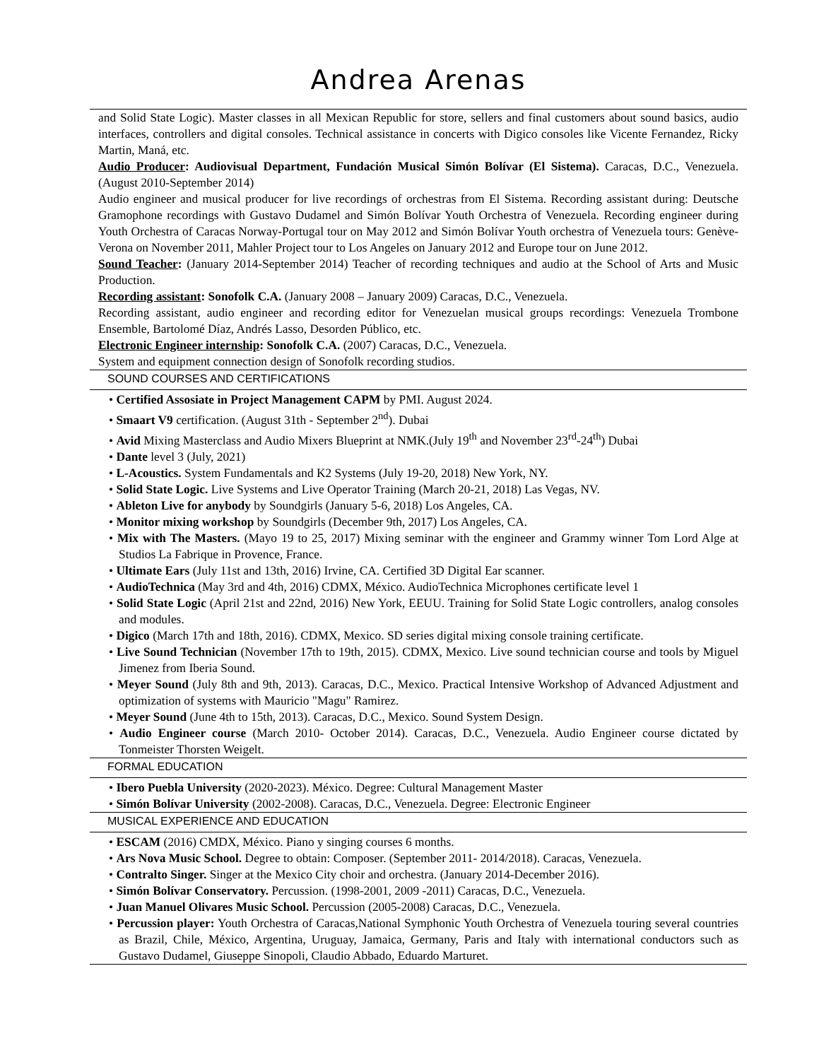Andrea Arenas
and Solid State Logic). Master classes in all Mexican Republic for store, sellers and final customers about sound basics, audio interfaces, controllers and digital consoles. Technical assistance in concerts with Digico consoles like Vicente Fernandez, Ricky Martin, Maná, etc.
Audio Producer: Audiovisual Department, Fundación Musical Simón Bolívar (El Sistema). Caracas, D.C., Venezuela. (August 2010-September 2014)
Audio engineer and musical producer for live recordings of orchestras from El Sistema. Recording assistant during: Deutsche Gramophone recordings with Gustavo Dudamel and Simón Bolívar Youth Orchestra of Venezuela. Recording engineer during Youth Orchestra of Caracas Norway-Portugal tour on May 2012 and Simón Bolívar Youth orchestra of Venezuela tours: Genève-Verona on November 2011, Mahler Project tour to Los Angeles on January 2012 and Europe tour on June 2012.
Sound Teacher: (January 2014-September 2014) Teacher of recording techniques and audio at the School of Arts and Music Production.
Recording assistant: Sonofolk C.A. (January 2008 – January 2009) Caracas, D.C., Venezuela.
Recording assistant, audio engineer and recording editor for Venezuelan musical groups recordings: Venezuela Trombone Ensemble, Bartolomé Díaz, Andrés Lasso, Desorden Público, etc.
Electronic Engineer internship: Sonofolk C.A. (2007) Caracas, D.C., Venezuela.
System and equipment connection design of Sonofolk recording studios.
SOUND COURSES AND CERTIFICATIONS
• Certified Assosiate in Project Management CAPM by PMI. August 2024.
• Smaart V9 certification. (August 31th - September 2<sup>nd</sup>). Dubai
• Avid Mixing Masterclass and Audio Mixers Blueprint at NMK.(July 19<sup>th</sup> and November 23<sup>rd</sup>-24<sup>th</sup>) Dubai
• Dante level 3 (July, 2021)
• L-Acoustics. System Fundamentals and K2 Systems (July 19-20, 2018) New York, NY.
• Solid State Logic. Live Systems and Live Operator Training (March 20-21, 2018) Las Vegas, NV.
• Ableton Live for anybody by Soundgirls (January 5-6, 2018) Los Angeles, CA.
• Monitor mixing workshop by Soundgirls (December 9th, 2017) Los Angeles, CA.
• Mix with The Masters. (Mayo 19 to 25, 2017) Mixing seminar with the engineer and Grammy winner Tom Lord Alge at Studios La Fabrique in Provence, France.
• Ultimate Ears (July 11st and 13th, 2016) Irvine, CA. Certified 3D Digital Ear scanner.
• AudioTechnica (May 3rd and 4th, 2016) CDMX, México. AudioTechnica Microphones certificate level 1
• Solid State Logic (April 21st and 22nd, 2016) New York, EEUU. Training for Solid State Logic controllers, analog consoles and modules.
• Digico (March 17th and 18th, 2016). CDMX, Mexico. SD series digital mixing console training certificate.
• Live Sound Technician (November 17th to 19th, 2015). CDMX, Mexico. Live sound technician course and tools by Miguel Jimenez from Iberia Sound.
• Meyer Sound (July 8th and 9th, 2013). Caracas, D.C., Mexico. Practical Intensive Workshop of Advanced Adjustment and optimization of systems with Mauricio "Magu" Ramirez.
• Meyer Sound (June 4th to 15th, 2013). Caracas, D.C., Mexico. Sound System Design.
• Audio Engineer course (March 2010- October 2014). Caracas, D.C., Venezuela. Audio Engineer course dictated by Tonmeister Thorsten Weigelt.
FORMAL EDUCATION
• Ibero Puebla University (2020-2023). México. Degree: Cultural Management Master
• Simón Bolívar University (2002-2008). Caracas, D.C., Venezuela. Degree: Electronic Engineer
MUSICAL EXPERIENCE AND EDUCATION
• ESCAM (2016) CMDX, México. Piano y singing courses 6 months.
• Ars Nova Music School. Degree to obtain: Composer. (September 2011- 2014/2018). Caracas, Venezuela.
• Contralto Singer. Singer at the Mexico City choir and orchestra. (January 2014-December 2016).
• Simón Bolívar Conservatory. Percussion. (1998-2001, 2009 -2011) Caracas, D.C., Venezuela.
• Juan Manuel Olivares Music School. Percussion (2005-2008) Caracas, D.C., Venezuela.
• Percussion player: Youth Orchestra of Caracas,National Symphonic Youth Orchestra of Venezuela touring several countries as Brazil, Chile, México, Argentina, Uruguay, Jamaica, Germany, Paris and Italy with international conductors such as Gustavo Dudamel, Giuseppe Sinopoli, Claudio Abbado, Eduardo Marturet.